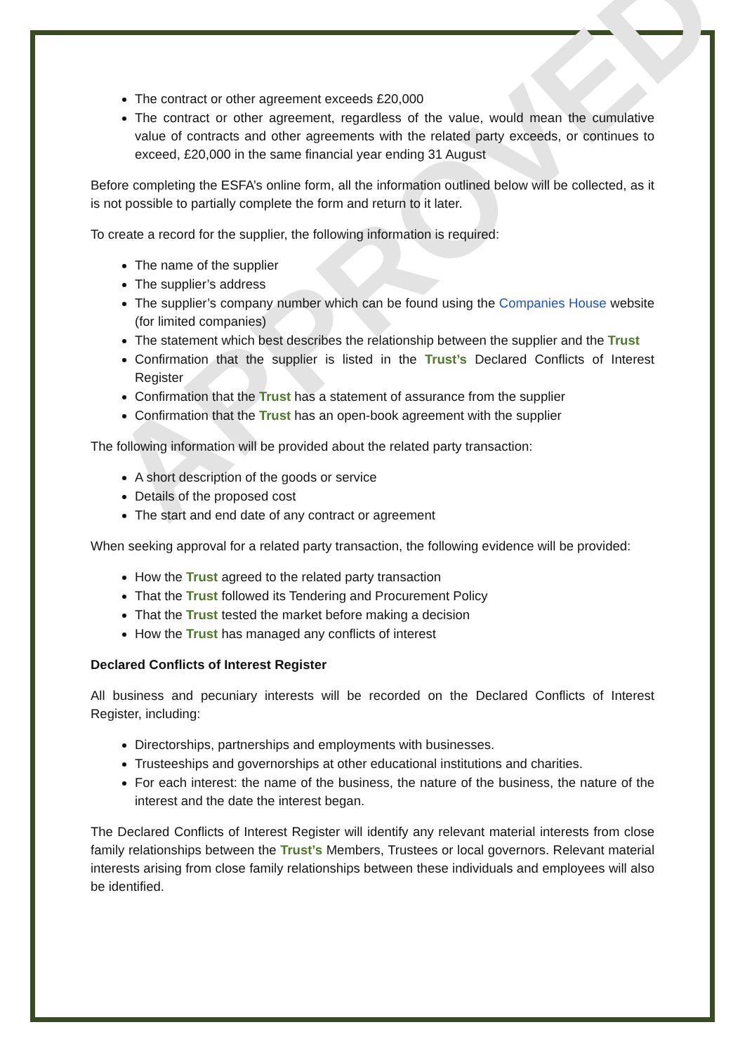APPROVED
The contract or other agreement exceeds £20,000
The contract or other agreement, regardless of the value, would mean the cumulative value of contracts and other agreements with the related party exceeds, or continues to exceed, £20,000 in the same financial year ending 31 August
Before completing the ESFA’s online form, all the information outlined below will be collected, as it is not possible to partially complete the form and return to it later.
To create a record for the supplier, the following information is required:
The name of the supplier
The supplier’s address
The supplier’s company number which can be found using the Companies House website (for limited companies)
The statement which best describes the relationship between the supplier and the Trust
Confirmation that the supplier is listed in the Trust’s Declared Conflicts of Interest Register
Confirmation that the Trust has a statement of assurance from the supplier
Confirmation that the Trust has an open-book agreement with the supplier
The following information will be provided about the related party transaction:
A short description of the goods or service
Details of the proposed cost
The start and end date of any contract or agreement
When seeking approval for a related party transaction, the following evidence will be provided:
How the Trust agreed to the related party transaction
That the Trust followed its Tendering and Procurement Policy
That the Trust tested the market before making a decision
How the Trust has managed any conflicts of interest
Declared Conflicts of Interest Register
All business and pecuniary interests will be recorded on the Declared Conflicts of Interest Register, including:
Directorships, partnerships and employments with businesses.
Trusteeships and governorships at other educational institutions and charities.
For each interest: the name of the business, the nature of the business, the nature of the interest and the date the interest began.
The Declared Conflicts of Interest Register will identify any relevant material interests from close family relationships between the Trust’s Members, Trustees or local governors. Relevant material interests arising from close family relationships between these individuals and employees will also be identified.